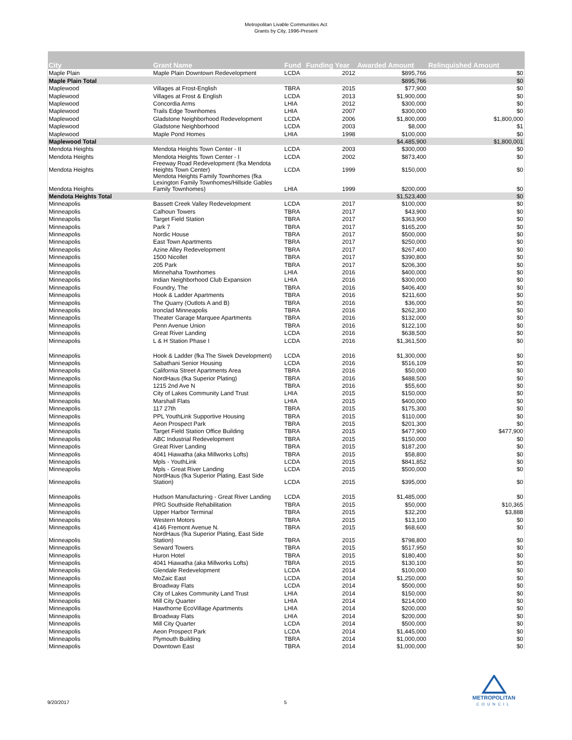Metropolitan Livable Communities Act
Grants by City, 1996-Present
| City | Grant Name | Fund | Funding Year | Awarded Amount | Relinquished Amount |
| --- | --- | --- | --- | --- | --- |
| Maple Plain | Maple Plain Downtown Redevelopment | LCDA | 2012 | $895,766 | $0 |
| Maple Plain Total | | | | $895,766 | $0 |
| Maplewood | Villages at Frost-English | TBRA | 2015 | $77,900 | $0 |
| Maplewood | Villages at Frost & English | LCDA | 2013 | $1,900,000 | $0 |
| Maplewood | Concordia Arms | LHIA | 2012 | $300,000 | $0 |
| Maplewood | Trails Edge Townhomes | LHIA | 2007 | $300,000 | $0 |
| Maplewood | Gladstone Neighborhood Redevelopment | LCDA | 2006 | $1,800,000 | $1,800,000 |
| Maplewood | Gladstone Neighborhood | LCDA | 2003 | $8,000 | $1 |
| Maplewood | Maple Pond Homes | LHIA | 1998 | $100,000 | $0 |
| Maplewood Total | | | | $4,485,900 | $1,800,001 |
| Mendota Heights | Mendota Heights Town Center - II | LCDA | 2003 | $300,000 | $0 |
| Mendota Heights | Mendota Heights Town Center - I | LCDA | 2002 | $873,400 | $0 |
| Mendota Heights | Freeway Road Redevelopment (fka Mendota Heights Town Center) | LCDA | 1999 | $150,000 | $0 |
| Mendota Heights | Mendota Heights Family Townhomes (fka Lexington Family Townhomes/Hillside Gables Family Townhomes) | LHIA | 1999 | $200,000 | $0 |
| Mendota Heights Total | | | | $1,523,400 | $0 |
| Minneapolis | Bassett Creek Valley Redevelopment | LCDA | 2017 | $100,000 | $0 |
| Minneapolis | Calhoun Towers | TBRA | 2017 | $43,900 | $0 |
| Minneapolis | Target Field Station | TBRA | 2017 | $363,900 | $0 |
| Minneapolis | Park 7 | TBRA | 2017 | $165,200 | $0 |
| Minneapolis | Nordic House | TBRA | 2017 | $500,000 | $0 |
| Minneapolis | East Town Apartments | TBRA | 2017 | $250,000 | $0 |
| Minneapolis | Azine Alley Redevelopment | TBRA | 2017 | $267,400 | $0 |
| Minneapolis | 1500 Nicollet | TBRA | 2017 | $390,800 | $0 |
| Minneapolis | 205 Park | TBRA | 2017 | $206,300 | $0 |
| Minneapolis | Minnehaha Townhomes | LHIA | 2016 | $400,000 | $0 |
| Minneapolis | Indian Neighborhood Club Expansion | LHIA | 2016 | $300,000 | $0 |
| Minneapolis | Foundry, The | TBRA | 2016 | $406,400 | $0 |
| Minneapolis | Hook & Ladder Apartments | TBRA | 2016 | $211,600 | $0 |
| Minneapolis | The Quarry (Outlots A and B) | TBRA | 2016 | $36,000 | $0 |
| Minneapolis | Ironclad Minneapolis | TBRA | 2016 | $262,300 | $0 |
| Minneapolis | Theater Garage Marquee Apartments | TBRA | 2016 | $132,000 | $0 |
| Minneapolis | Penn Avenue Union | TBRA | 2016 | $122,100 | $0 |
| Minneapolis | Great River Landing | LCDA | 2016 | $638,500 | $0 |
| Minneapolis | L & H Station Phase I | LCDA | 2016 | $1,361,500 | $0 |
| Minneapolis | Hook & Ladder (fka The Siwek Development) | LCDA | 2016 | $1,300,000 | $0 |
| Minneapolis | Sabathani Senior Housing | LCDA | 2016 | $516,109 | $0 |
| Minneapolis | California Street Apartments Area | TBRA | 2016 | $50,000 | $0 |
| Minneapolis | NordHaus (fka Superior Plating) | TBRA | 2016 | $488,500 | $0 |
| Minneapolis | 1215 2nd Ave N | TBRA | 2016 | $55,600 | $0 |
| Minneapolis | City of Lakes Community Land Trust | LHIA | 2015 | $150,000 | $0 |
| Minneapolis | Marshall Flats | LHIA | 2015 | $400,000 | $0 |
| Minneapolis | 117 27th | TBRA | 2015 | $175,300 | $0 |
| Minneapolis | PPL YouthLink Supportive Housing | TBRA | 2015 | $110,000 | $0 |
| Minneapolis | Aeon Prospect Park | TBRA | 2015 | $201,300 | $0 |
| Minneapolis | Target Field Station Office Building | TBRA | 2015 | $477,900 | $477,900 |
| Minneapolis | ABC Industrial Redevelopment | TBRA | 2015 | $150,000 | $0 |
| Minneapolis | Great River Landing | TBRA | 2015 | $187,200 | $0 |
| Minneapolis | 4041 Hiawatha (aka Millworks Lofts) | TBRA | 2015 | $58,800 | $0 |
| Minneapolis | Mpls - YouthLink | LCDA | 2015 | $841,852 | $0 |
| Minneapolis | Mpls - Great River Landing | LCDA | 2015 | $500,000 | $0 |
| Minneapolis | NordHaus (fka Superior Plating, East Side Station) | LCDA | 2015 | $395,000 | $0 |
| Minneapolis | Hudson Manufacturing - Great River Landing | LCDA | 2015 | $1,485,000 | $0 |
| Minneapolis | PRG Southside Rehabilitation | TBRA | 2015 | $50,000 | $10,365 |
| Minneapolis | Upper Harbor Terminal | TBRA | 2015 | $32,200 | $3,888 |
| Minneapolis | Western Motors | TBRA | 2015 | $13,100 | $0 |
| Minneapolis | 4146 Fremont Avenue N. | TBRA | 2015 | $68,600 | $0 |
| Minneapolis | NordHaus (fka Superior Plating, East Side Station) | TBRA | 2015 | $798,800 | $0 |
| Minneapolis | Seward Towers | TBRA | 2015 | $517,950 | $0 |
| Minneapolis | Huron Hotel | TBRA | 2015 | $180,400 | $0 |
| Minneapolis | 4041 Hiawatha (aka Millworks Lofts) | TBRA | 2015 | $130,100 | $0 |
| Minneapolis | Glendale Redevelopment | LCDA | 2014 | $100,000 | $0 |
| Minneapolis | MoZaic East | LCDA | 2014 | $1,250,000 | $0 |
| Minneapolis | Broadway Flats | LCDA | 2014 | $500,000 | $0 |
| Minneapolis | City of Lakes Community Land Trust | LHIA | 2014 | $150,000 | $0 |
| Minneapolis | Mill City Quarter | LHIA | 2014 | $214,000 | $0 |
| Minneapolis | Hawthorne EcoVillage Apartments | LHIA | 2014 | $200,000 | $0 |
| Minneapolis | Broadway Flats | LHIA | 2014 | $200,000 | $0 |
| Minneapolis | Mill City Quarter | LCDA | 2014 | $500,000 | $0 |
| Minneapolis | Aeon Prospect Park | LCDA | 2014 | $1,445,000 | $0 |
| Minneapolis | Plymouth Building | TBRA | 2014 | $1,000,000 | $0 |
| Minneapolis | Downtown East | TBRA | 2014 | $1,000,000 | $0 |
9/20/2017 5
METROPOLITAN
COUNCIL